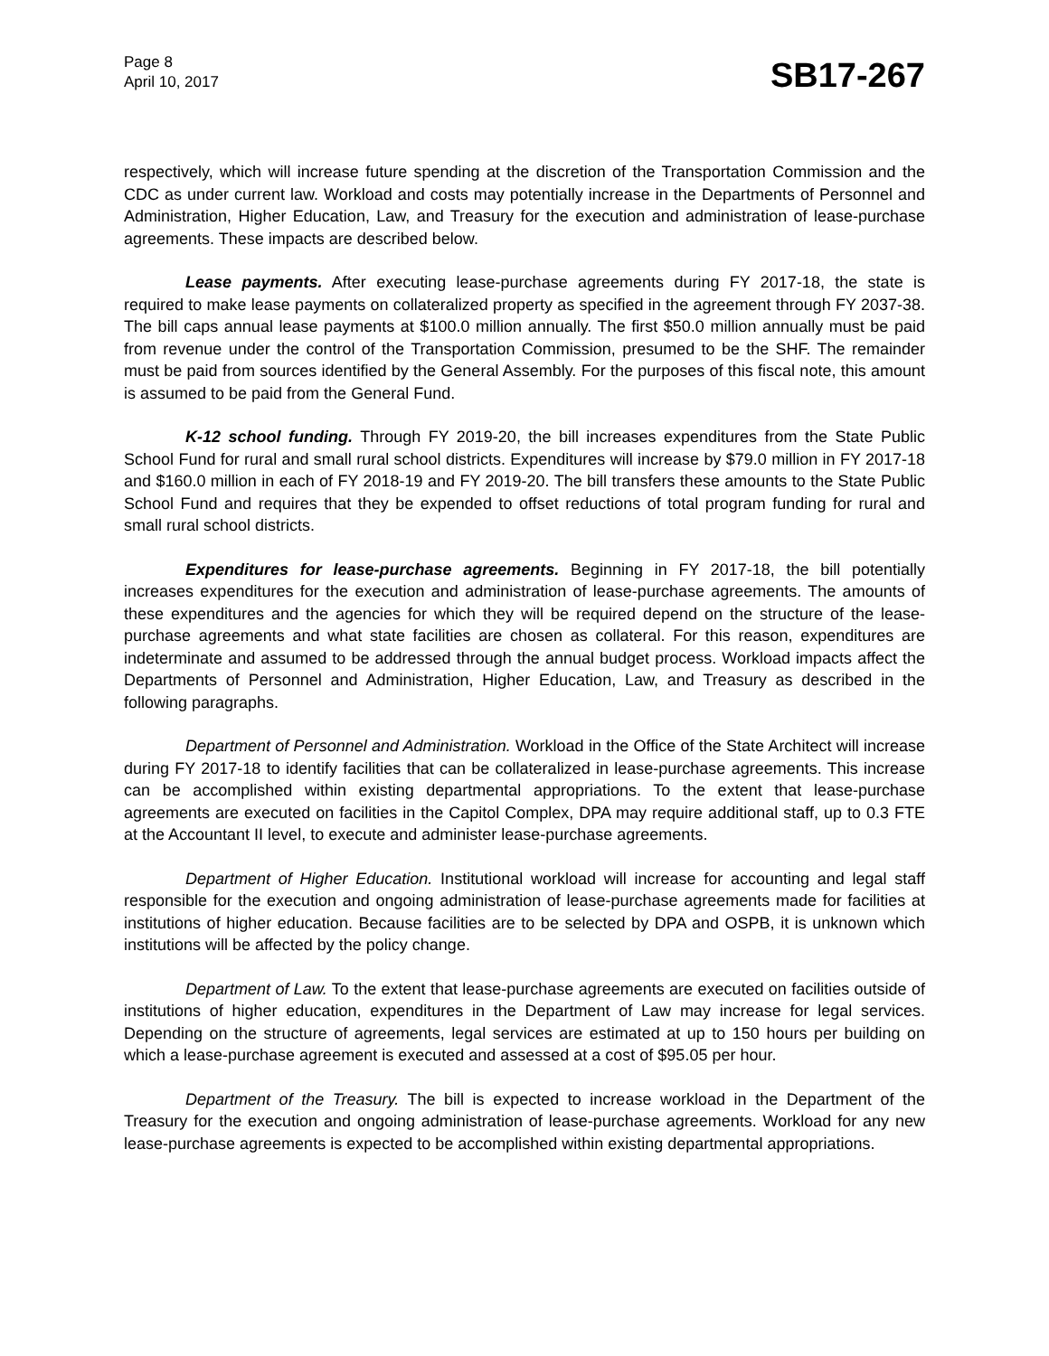Page 8
April 10, 2017
SB17-267
respectively, which will increase future spending at the discretion of the Transportation Commission and the CDC as under current law. Workload and costs may potentially increase in the Departments of Personnel and Administration, Higher Education, Law, and Treasury for the execution and administration of lease-purchase agreements. These impacts are described below.
Lease payments. After executing lease-purchase agreements during FY 2017-18, the state is required to make lease payments on collateralized property as specified in the agreement through FY 2037-38. The bill caps annual lease payments at $100.0 million annually. The first $50.0 million annually must be paid from revenue under the control of the Transportation Commission, presumed to be the SHF. The remainder must be paid from sources identified by the General Assembly. For the purposes of this fiscal note, this amount is assumed to be paid from the General Fund.
K-12 school funding. Through FY 2019-20, the bill increases expenditures from the State Public School Fund for rural and small rural school districts. Expenditures will increase by $79.0 million in FY 2017-18 and $160.0 million in each of FY 2018-19 and FY 2019-20. The bill transfers these amounts to the State Public School Fund and requires that they be expended to offset reductions of total program funding for rural and small rural school districts.
Expenditures for lease-purchase agreements. Beginning in FY 2017-18, the bill potentially increases expenditures for the execution and administration of lease-purchase agreements. The amounts of these expenditures and the agencies for which they will be required depend on the structure of the lease-purchase agreements and what state facilities are chosen as collateral. For this reason, expenditures are indeterminate and assumed to be addressed through the annual budget process. Workload impacts affect the Departments of Personnel and Administration, Higher Education, Law, and Treasury as described in the following paragraphs.
Department of Personnel and Administration. Workload in the Office of the State Architect will increase during FY 2017-18 to identify facilities that can be collateralized in lease-purchase agreements. This increase can be accomplished within existing departmental appropriations. To the extent that lease-purchase agreements are executed on facilities in the Capitol Complex, DPA may require additional staff, up to 0.3 FTE at the Accountant II level, to execute and administer lease-purchase agreements.
Department of Higher Education. Institutional workload will increase for accounting and legal staff responsible for the execution and ongoing administration of lease-purchase agreements made for facilities at institutions of higher education. Because facilities are to be selected by DPA and OSPB, it is unknown which institutions will be affected by the policy change.
Department of Law. To the extent that lease-purchase agreements are executed on facilities outside of institutions of higher education, expenditures in the Department of Law may increase for legal services. Depending on the structure of agreements, legal services are estimated at up to 150 hours per building on which a lease-purchase agreement is executed and assessed at a cost of $95.05 per hour.
Department of the Treasury. The bill is expected to increase workload in the Department of the Treasury for the execution and ongoing administration of lease-purchase agreements. Workload for any new lease-purchase agreements is expected to be accomplished within existing departmental appropriations.